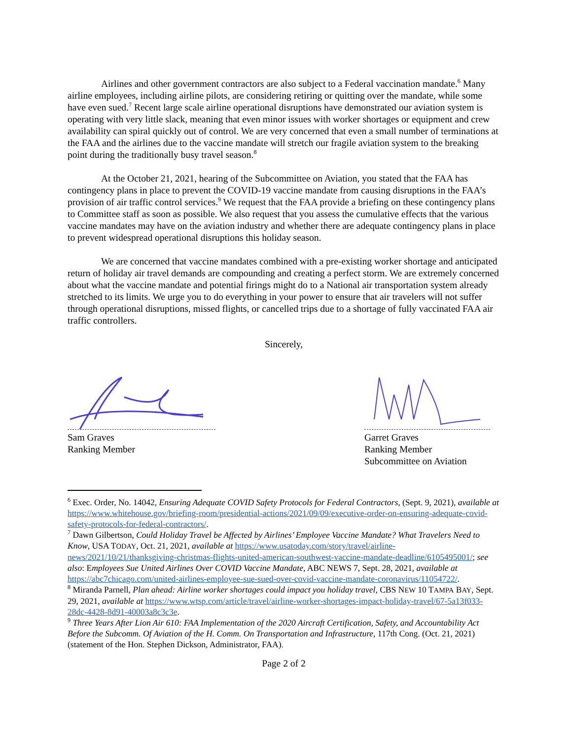Airlines and other government contractors are also subject to a Federal vaccination mandate.<sup>6</sup> Many airline employees, including airline pilots, are considering retiring or quitting over the mandate, while some have even sued.<sup>7</sup> Recent large scale airline operational disruptions have demonstrated our aviation system is operating with very little slack, meaning that even minor issues with worker shortages or equipment and crew availability can spiral quickly out of control. We are very concerned that even a small number of terminations at the FAA and the airlines due to the vaccine mandate will stretch our fragile aviation system to the breaking point during the traditionally busy travel season.<sup>8</sup>
At the October 21, 2021, hearing of the Subcommittee on Aviation, you stated that the FAA has contingency plans in place to prevent the COVID-19 vaccine mandate from causing disruptions in the FAA’s provision of air traffic control services.<sup>9</sup> We request that the FAA provide a briefing on these contingency plans to Committee staff as soon as possible. We also request that you assess the cumulative effects that the various vaccine mandates may have on the aviation industry and whether there are adequate contingency plans in place to prevent widespread operational disruptions this holiday season.
We are concerned that vaccine mandates combined with a pre-existing worker shortage and anticipated return of holiday air travel demands are compounding and creating a perfect storm. We are extremely concerned about what the vaccine mandate and potential firings might do to a National air transportation system already stretched to its limits. We urge you to do everything in your power to ensure that air travelers will not suffer through operational disruptions, missed flights, or cancelled trips due to a shortage of fully vaccinated FAA air traffic controllers.
Sincerely,
Sam Graves
Ranking Member
Garret Graves
Ranking Member
Subcommittee on Aviation
<sup>6</sup> Exec. Order, No. 14042, Ensuring Adequate COVID Safety Protocols for Federal Contractors, (Sept. 9, 2021), available at https://www.whitehouse.gov/briefing-room/presidential-actions/2021/09/09/executive-order-on-ensuring-adequate-covid-safety-protocols-for-federal-contractors/.
<sup>7</sup> Dawn Gilbertson, Could Holiday Travel be Affected by Airlines’ Employee Vaccine Mandate? What Travelers Need to Know, USA TODAY, Oct. 21, 2021, available at https://www.usatoday.com/story/travel/airline-news/2021/10/21/thanksgiving-christmas-flights-united-american-southwest-vaccine-mandate-deadline/6105495001/; see also: Employees Sue United Airlines Over COVID Vaccine Mandate, ABC NEWS 7, Sept. 28, 2021, available at https://abc7chicago.com/united-airlines-employee-sue-sued-over-covid-vaccine-mandate-coronavirus/11054722/.
<sup>8</sup> Miranda Parnell, Plan ahead: Airline worker shortages could impact you holiday travel, CBS NEW 10 TAMPA BAY, Sept. 29, 2021, available at https://www.wtsp.com/article/travel/airline-worker-shortages-impact-holiday-travel/67-5a13f033-28dc-4428-8d91-40003a8c3c3e.
<sup>9</sup> Three Years After Lion Air 610: FAA Implementation of the 2020 Aircraft Certification, Safety, and Accountability Act Before the Subcomm. Of Aviation of the H. Comm. On Transportation and Infrastructure, 117th Cong. (Oct. 21, 2021) (statement of the Hon. Stephen Dickson, Administrator, FAA).
Page 2 of 2